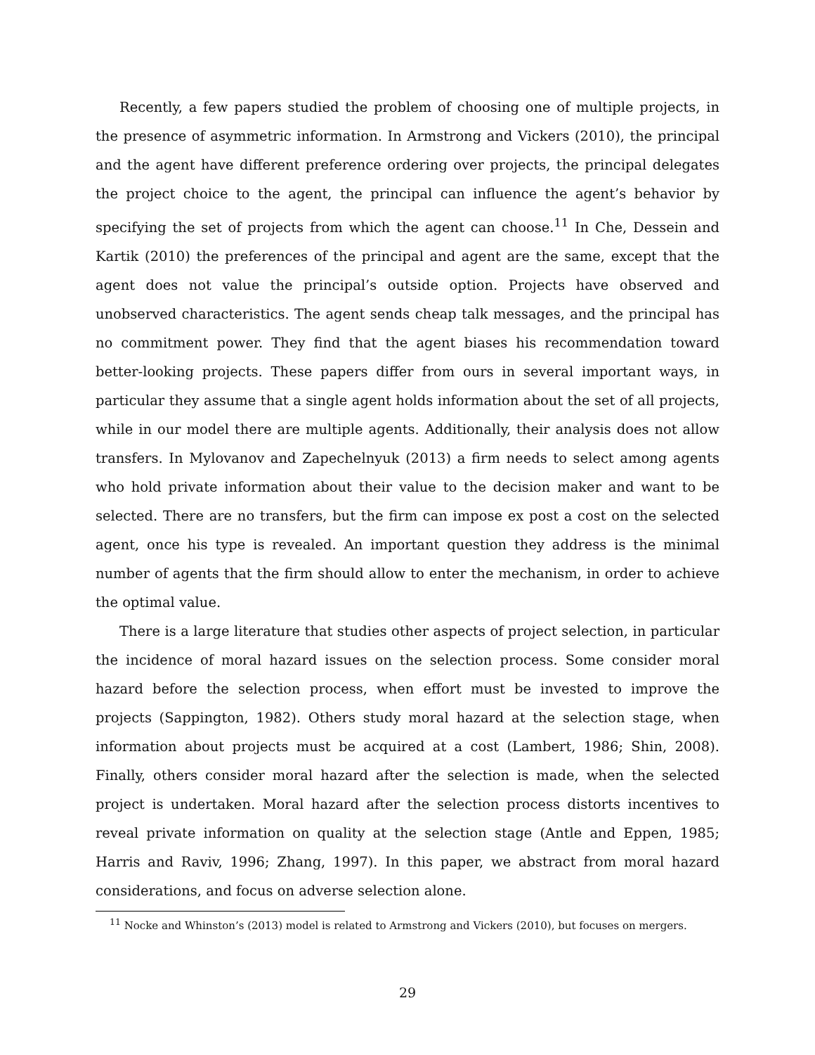Recently, a few papers studied the problem of choosing one of multiple projects, in the presence of asymmetric information. In Armstrong and Vickers (2010), the principal and the agent have different preference ordering over projects, the principal delegates the project choice to the agent, the principal can influence the agent’s behavior by specifying the set of projects from which the agent can choose.<sup>11</sup> In Che, Dessein and Kartik (2010) the preferences of the principal and agent are the same, except that the agent does not value the principal’s outside option. Projects have observed and unobserved characteristics. The agent sends cheap talk messages, and the principal has no commitment power. They find that the agent biases his recommendation toward better-looking projects. These papers differ from ours in several important ways, in particular they assume that a single agent holds information about the set of all projects, while in our model there are multiple agents. Additionally, their analysis does not allow transfers. In Mylovanov and Zapechelnyuk (2013) a firm needs to select among agents who hold private information about their value to the decision maker and want to be selected. There are no transfers, but the firm can impose ex post a cost on the selected agent, once his type is revealed. An important question they address is the minimal number of agents that the firm should allow to enter the mechanism, in order to achieve the optimal value.
There is a large literature that studies other aspects of project selection, in particular the incidence of moral hazard issues on the selection process. Some consider moral hazard before the selection process, when effort must be invested to improve the projects (Sappington, 1982). Others study moral hazard at the selection stage, when information about projects must be acquired at a cost (Lambert, 1986; Shin, 2008). Finally, others consider moral hazard after the selection is made, when the selected project is undertaken. Moral hazard after the selection process distorts incentives to reveal private information on quality at the selection stage (Antle and Eppen, 1985; Harris and Raviv, 1996; Zhang, 1997). In this paper, we abstract from moral hazard considerations, and focus on adverse selection alone.
<sup>11</sup> Nocke and Whinston’s (2013) model is related to Armstrong and Vickers (2010), but focuses on mergers.
29